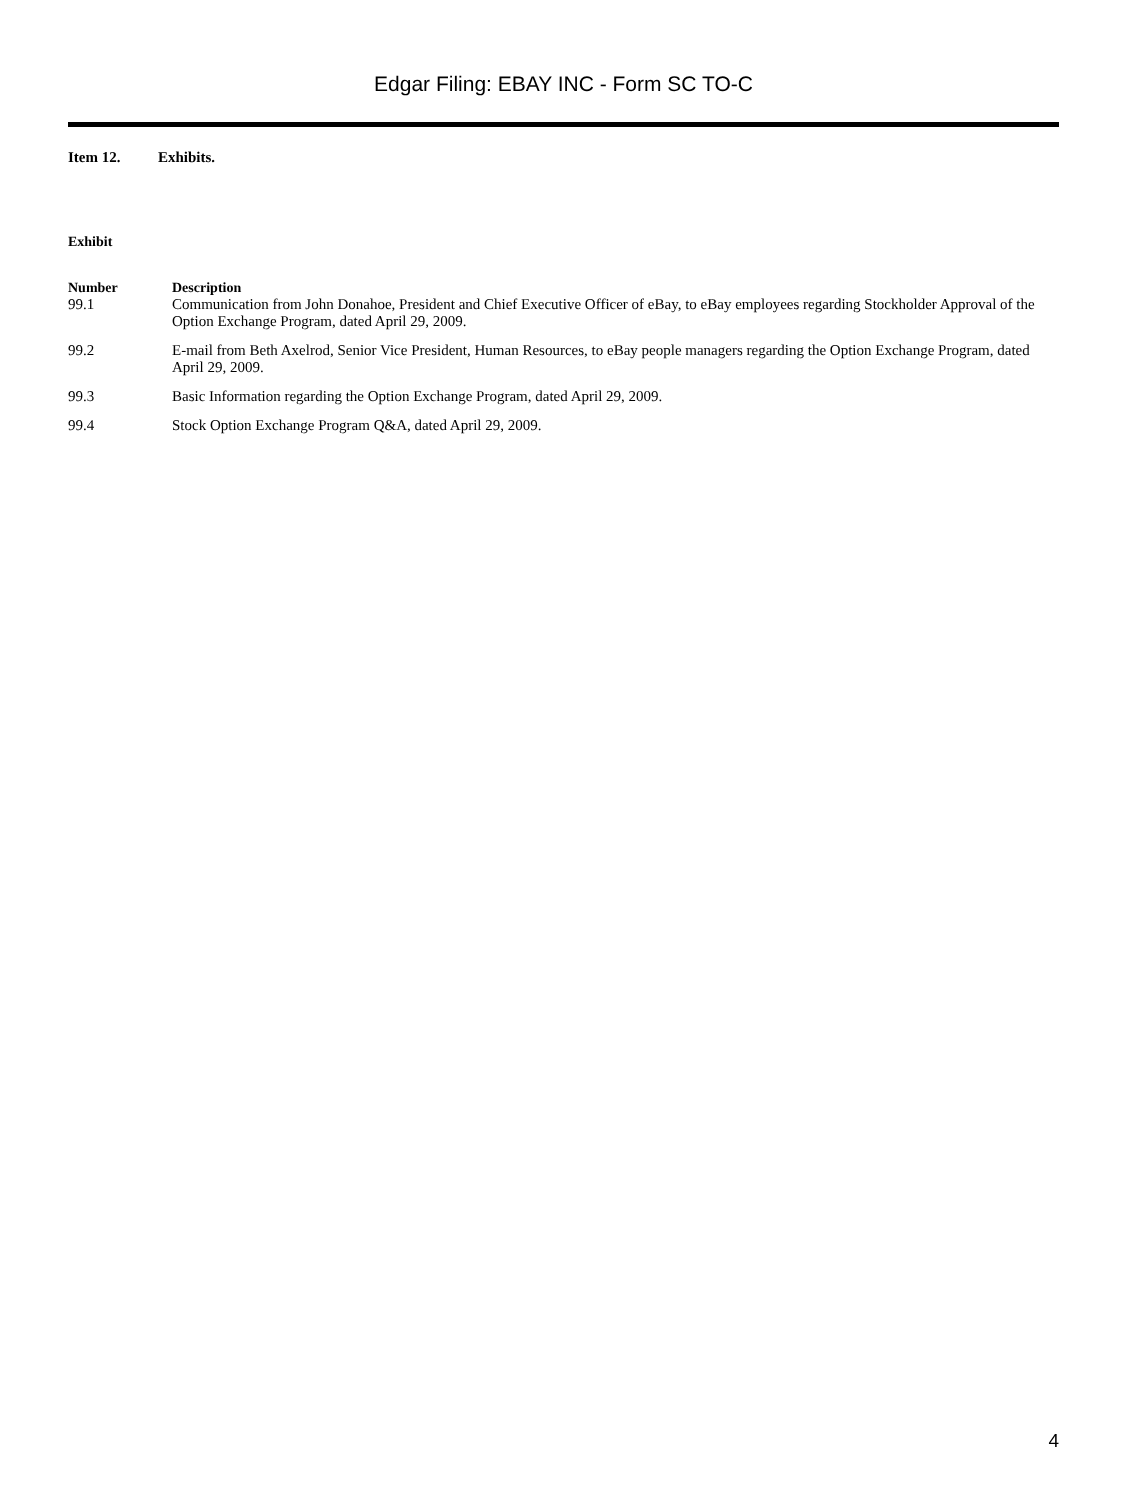Edgar Filing: EBAY INC - Form SC TO-C
Item 12. Exhibits.
| Exhibit | |
| --- | --- |
| Number | Description |
| 99.1 | Communication from John Donahoe, President and Chief Executive Officer of eBay, to eBay employees regarding Stockholder Approval of the Option Exchange Program, dated April 29, 2009. |
| 99.2 | E-mail from Beth Axelrod, Senior Vice President, Human Resources, to eBay people managers regarding the Option Exchange Program, dated April 29, 2009. |
| 99.3 | Basic Information regarding the Option Exchange Program, dated April 29, 2009. |
| 99.4 | Stock Option Exchange Program Q&A, dated April 29, 2009. |
4